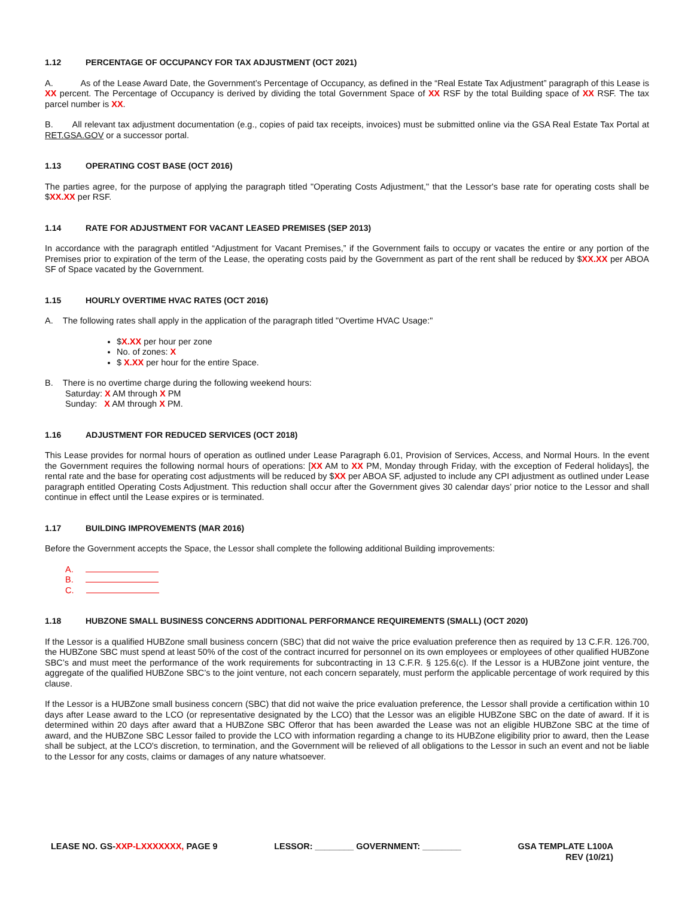1.12 PERCENTAGE OF OCCUPANCY FOR TAX ADJUSTMENT (OCT 2021)
A. As of the Lease Award Date, the Government’s Percentage of Occupancy, as defined in the “Real Estate Tax Adjustment” paragraph of this Lease is XX percent. The Percentage of Occupancy is derived by dividing the total Government Space of XX RSF by the total Building space of XX RSF. The tax parcel number is XX.
B. All relevant tax adjustment documentation (e.g., copies of paid tax receipts, invoices) must be submitted online via the GSA Real Estate Tax Portal at RET.GSA.GOV or a successor portal.
1.13 OPERATING COST BASE (OCT 2016)
The parties agree, for the purpose of applying the paragraph titled "Operating Costs Adjustment," that the Lessor's base rate for operating costs shall be $XX.XX per RSF.
1.14 RATE FOR ADJUSTMENT FOR VACANT LEASED PREMISES (SEP 2013)
In accordance with the paragraph entitled “Adjustment for Vacant Premises,” if the Government fails to occupy or vacates the entire or any portion of the Premises prior to expiration of the term of the Lease, the operating costs paid by the Government as part of the rent shall be reduced by $XX.XX per ABOA SF of Space vacated by the Government.
1.15 HOURLY OVERTIME HVAC RATES (OCT 2016)
A. The following rates shall apply in the application of the paragraph titled "Overtime HVAC Usage:"
$X.XX per hour per zone
No. of zones: X
$ X.XX per hour for the entire Space.
B. There is no overtime charge during the following weekend hours:
Saturday: X AM through X PM
Sunday: X AM through X PM.
1.16 ADJUSTMENT FOR REDUCED SERVICES (OCT 2018)
This Lease provides for normal hours of operation as outlined under Lease Paragraph 6.01, Provision of Services, Access, and Normal Hours. In the event the Government requires the following normal hours of operations: [XX AM to XX PM, Monday through Friday, with the exception of Federal holidays], the rental rate and the base for operating cost adjustments will be reduced by $XX per ABOA SF, adjusted to include any CPI adjustment as outlined under Lease paragraph entitled Operating Costs Adjustment. This reduction shall occur after the Government gives 30 calendar days’ prior notice to the Lessor and shall continue in effect until the Lease expires or is terminated.
1.17 BUILDING IMPROVEMENTS (MAR 2016)
Before the Government accepts the Space, the Lessor shall complete the following additional Building improvements:
A.
B.
C.
1.18 HUBZONE SMALL BUSINESS CONCERNS ADDITIONAL PERFORMANCE REQUIREMENTS (SMALL) (OCT 2020)
If the Lessor is a qualified HUBZone small business concern (SBC) that did not waive the price evaluation preference then as required by 13 C.F.R. 126.700, the HUBZone SBC must spend at least 50% of the cost of the contract incurred for personnel on its own employees or employees of other qualified HUBZone SBC’s and must meet the performance of the work requirements for subcontracting in 13 C.F.R. § 125.6(c). If the Lessor is a HUBZone joint venture, the aggregate of the qualified HUBZone SBC’s to the joint venture, not each concern separately, must perform the applicable percentage of work required by this clause.
If the Lessor is a HUBZone small business concern (SBC) that did not waive the price evaluation preference, the Lessor shall provide a certification within 10 days after Lease award to the LCO (or representative designated by the LCO) that the Lessor was an eligible HUBZone SBC on the date of award. If it is determined within 20 days after award that a HUBZone SBC Offeror that has been awarded the Lease was not an eligible HUBZone SBC at the time of award, and the HUBZone SBC Lessor failed to provide the LCO with information regarding a change to its HUBZone eligibility prior to award, then the Lease shall be subject, at the LCO's discretion, to termination, and the Government will be relieved of all obligations to the Lessor in such an event and not be liable to the Lessor for any costs, claims or damages of any nature whatsoever.
LEASE NO. GS-XXP-LXXXXXXX, PAGE 9
LESSOR: ________ GOVERNMENT: ________
GSA TEMPLATE L100A
REV (10/21)